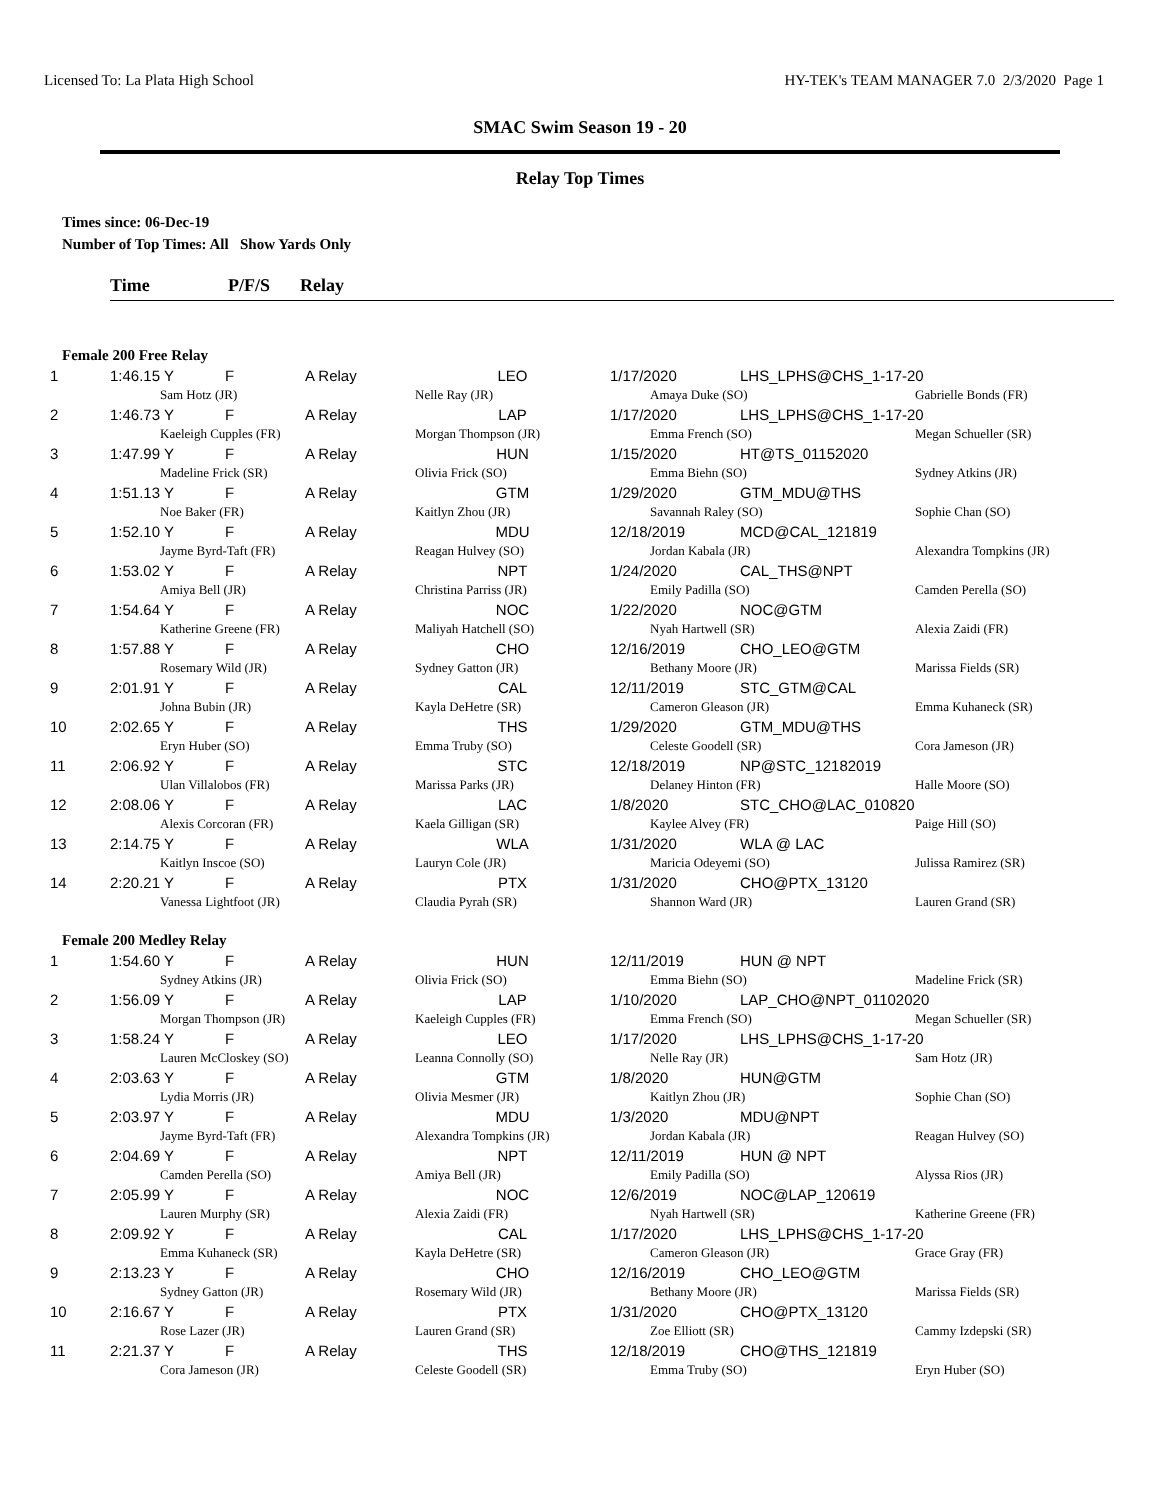Licensed To: La Plata High School HY-TEK's TEAM MANAGER 7.0 2/3/2020 Page 1
SMAC Swim Season 19 - 20
Relay Top Times
Times since: 06-Dec-19
Number of Top Times: All Show Yards Only
Time P/F/S Relay
Female 200 Free Relay
| 1 | 1:46.15 Y | F | A Relay | LEO | 1/17/2020 | LHS_LPHS@CHS_1-17-20 | |
| | Sam Hotz (JR) | | | Nelle Ray (JR) | Amaya Duke (SO) | | Gabrielle Bonds (FR) |
| 2 | 1:46.73 Y | F | A Relay | LAP | 1/17/2020 | LHS_LPHS@CHS_1-17-20 | |
| | Kaeleigh Cupples (FR) | | | Morgan Thompson (JR) | Emma French (SO) | | Megan Schueller (SR) |
| 3 | 1:47.99 Y | F | A Relay | HUN | 1/15/2020 | HT@TS_01152020 | |
| | Madeline Frick (SR) | | | Olivia Frick (SO) | Emma Biehn (SO) | | Sydney Atkins (JR) |
| 4 | 1:51.13 Y | F | A Relay | GTM | 1/29/2020 | GTM_MDU@THS | |
| | Noe Baker (FR) | | | Kaitlyn Zhou (JR) | Savannah Raley (SO) | | Sophie Chan (SO) |
| 5 | 1:52.10 Y | F | A Relay | MDU | 12/18/2019 | MCD@CAL_121819 | |
| | Jayme Byrd-Taft (FR) | | | Reagan Hulvey (SO) | Jordan Kabala (JR) | | Alexandra Tompkins (JR) |
| 6 | 1:53.02 Y | F | A Relay | NPT | 1/24/2020 | CAL_THS@NPT | |
| | Amiya Bell (JR) | | | Christina Parriss (JR) | Emily Padilla (SO) | | Camden Perella (SO) |
| 7 | 1:54.64 Y | F | A Relay | NOC | 1/22/2020 | NOC@GTM | |
| | Katherine Greene (FR) | | | Maliyah Hatchell (SO) | Nyah Hartwell (SR) | | Alexia Zaidi (FR) |
| 8 | 1:57.88 Y | F | A Relay | CHO | 12/16/2019 | CHO_LEO@GTM | |
| | Rosemary Wild (JR) | | | Sydney Gatton (JR) | Bethany Moore (JR) | | Marissa Fields (SR) |
| 9 | 2:01.91 Y | F | A Relay | CAL | 12/11/2019 | STC_GTM@CAL | |
| | Johna Bubin (JR) | | | Kayla DeHetre (SR) | Cameron Gleason (JR) | | Emma Kuhaneck (SR) |
| 10 | 2:02.65 Y | F | A Relay | THS | 1/29/2020 | GTM_MDU@THS | |
| | Eryn Huber (SO) | | | Emma Truby (SO) | Celeste Goodell (SR) | | Cora Jameson (JR) |
| 11 | 2:06.92 Y | F | A Relay | STC | 12/18/2019 | NP@STC_12182019 | |
| | Ulan Villalobos (FR) | | | Marissa Parks (JR) | Delaney Hinton (FR) | | Halle Moore (SO) |
| 12 | 2:08.06 Y | F | A Relay | LAC | 1/8/2020 | STC_CHO@LAC_010820 | |
| | Alexis Corcoran (FR) | | | Kaela Gilligan (SR) | Kaylee Alvey (FR) | | Paige Hill (SO) |
| 13 | 2:14.75 Y | F | A Relay | WLA | 1/31/2020 | WLA @ LAC | |
| | Kaitlyn Inscoe (SO) | | | Lauryn Cole (JR) | Maricia Odeyemi (SO) | | Julissa Ramirez (SR) |
| 14 | 2:20.21 Y | F | A Relay | PTX | 1/31/2020 | CHO@PTX_13120 | |
| | Vanessa Lightfoot (JR) | | | Claudia Pyrah (SR) | Shannon Ward (JR) | | Lauren Grand (SR) |
Female 200 Medley Relay
| 1 | 1:54.60 Y | F | A Relay | HUN | 12/11/2019 | HUN @ NPT | |
| | Sydney Atkins (JR) | | | Olivia Frick (SO) | Emma Biehn (SO) | | Madeline Frick (SR) |
| 2 | 1:56.09 Y | F | A Relay | LAP | 1/10/2020 | LAP_CHO@NPT_01102020 | |
| | Morgan Thompson (JR) | | | Kaeleigh Cupples (FR) | Emma French (SO) | | Megan Schueller (SR) |
| 3 | 1:58.24 Y | F | A Relay | LEO | 1/17/2020 | LHS_LPHS@CHS_1-17-20 | |
| | Lauren McCloskey (SO) | | | Leanna Connolly (SO) | Nelle Ray (JR) | | Sam Hotz (JR) |
| 4 | 2:03.63 Y | F | A Relay | GTM | 1/8/2020 | HUN@GTM | |
| | Lydia Morris (JR) | | | Olivia Mesmer (JR) | Kaitlyn Zhou (JR) | | Sophie Chan (SO) |
| 5 | 2:03.97 Y | F | A Relay | MDU | 1/3/2020 | MDU@NPT | |
| | Jayme Byrd-Taft (FR) | | | Alexandra Tompkins (JR) | Jordan Kabala (JR) | | Reagan Hulvey (SO) |
| 6 | 2:04.69 Y | F | A Relay | NPT | 12/11/2019 | HUN @ NPT | |
| | Camden Perella (SO) | | | Amiya Bell (JR) | Emily Padilla (SO) | | Alyssa Rios (JR) |
| 7 | 2:05.99 Y | F | A Relay | NOC | 12/6/2019 | NOC@LAP_120619 | |
| | Lauren Murphy (SR) | | | Alexia Zaidi (FR) | Nyah Hartwell (SR) | | Katherine Greene (FR) |
| 8 | 2:09.92 Y | F | A Relay | CAL | 1/17/2020 | LHS_LPHS@CHS_1-17-20 | |
| | Emma Kuhaneck (SR) | | | Kayla DeHetre (SR) | Cameron Gleason (JR) | | Grace Gray (FR) |
| 9 | 2:13.23 Y | F | A Relay | CHO | 12/16/2019 | CHO_LEO@GTM | |
| | Sydney Gatton (JR) | | | Rosemary Wild (JR) | Bethany Moore (JR) | | Marissa Fields (SR) |
| 10 | 2:16.67 Y | F | A Relay | PTX | 1/31/2020 | CHO@PTX_13120 | |
| | Rose Lazer (JR) | | | Lauren Grand (SR) | Zoe Elliott (SR) | | Cammy Izdepski (SR) |
| 11 | 2:21.37 Y | F | A Relay | THS | 12/18/2019 | CHO@THS_121819 | |
| | Cora Jameson (JR) | | | Celeste Goodell (SR) | Emma Truby (SO) | | Eryn Huber (SO) |